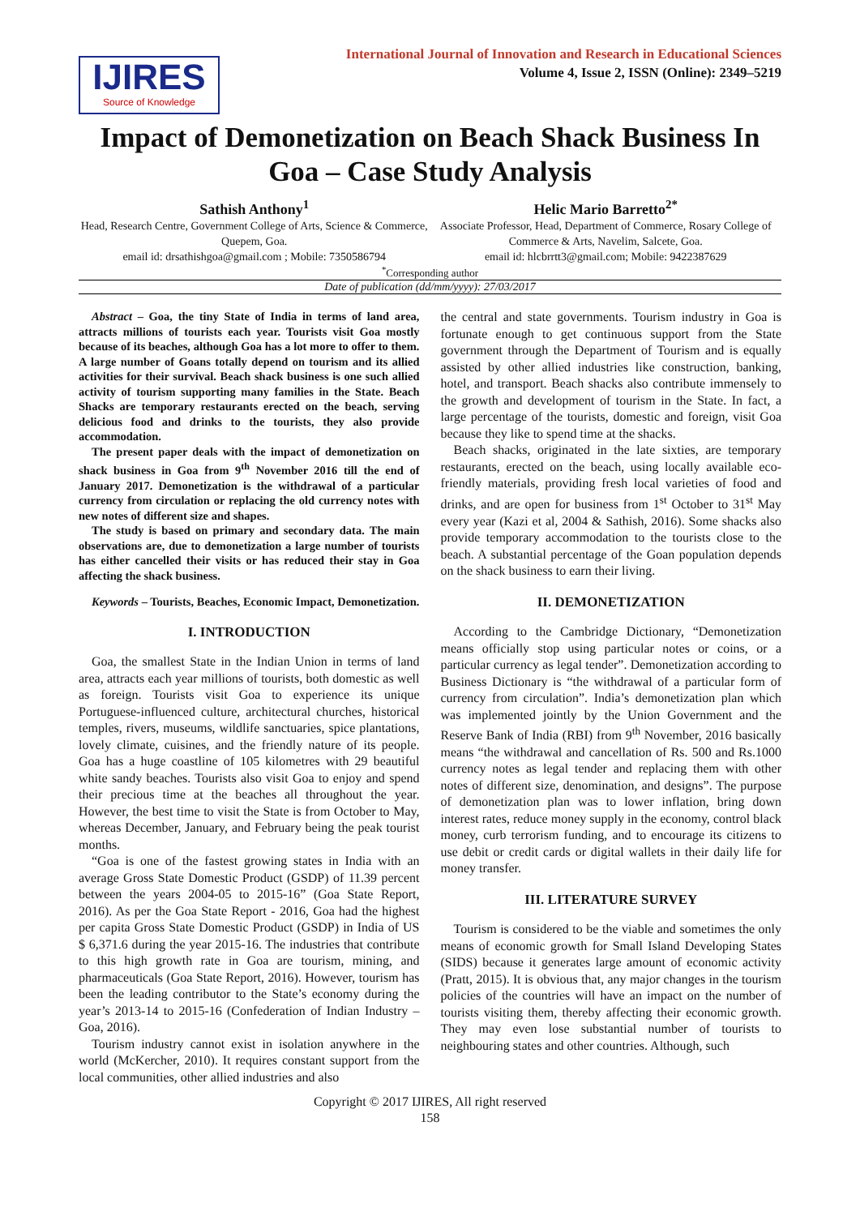IJIRES
Source of Knowledge
International Journal of Innovation and Research in Educational Sciences
Volume 4, Issue 2, ISSN (Online): 2349–5219
Impact of Demonetization on Beach Shack Business In Goa – Case Study Analysis
Sathish Anthony<sup>1</sup>
Head, Research Centre, Government College of Arts, Science & Commerce, Quepem, Goa.
email id: drsathishgoa@gmail.com ; Mobile: 7350586794
Helic Mario Barretto<sup>2*</sup>
Associate Professor, Head, Department of Commerce, Rosary College of Commerce & Arts, Navelim, Salcete, Goa.
email id: hlcbrrtt3@gmail.com; Mobile: 9422387629
<sup>*</sup> Corresponding author
Date of publication (dd/mm/yyyy): 27/03/2017
Abstract – Goa, the tiny State of India in terms of land area, attracts millions of tourists each year. Tourists visit Goa mostly because of its beaches, although Goa has a lot more to offer to them. A large number of Goans totally depend on tourism and its allied activities for their survival. Beach shack business is one such allied activity of tourism supporting many families in the State. Beach Shacks are temporary restaurants erected on the beach, serving delicious food and drinks to the tourists, they also provide accommodation.
The present paper deals with the impact of demonetization on shack business in Goa from 9<sup>th</sup> November 2016 till the end of January 2017. Demonetization is the withdrawal of a particular currency from circulation or replacing the old currency notes with new notes of different size and shapes.
The study is based on primary and secondary data. The main observations are, due to demonetization a large number of tourists has either cancelled their visits or has reduced their stay in Goa affecting the shack business.
Keywords – Tourists, Beaches, Economic Impact, Demonetization.
I. INTRODUCTION
Goa, the smallest State in the Indian Union in terms of land area, attracts each year millions of tourists, both domestic as well as foreign. Tourists visit Goa to experience its unique Portuguese-influenced culture, architectural churches, historical temples, rivers, museums, wildlife sanctuaries, spice plantations, lovely climate, cuisines, and the friendly nature of its people. Goa has a huge coastline of 105 kilometres with 29 beautiful white sandy beaches. Tourists also visit Goa to enjoy and spend their precious time at the beaches all throughout the year. However, the best time to visit the State is from October to May, whereas December, January, and February being the peak tourist months.
“Goa is one of the fastest growing states in India with an average Gross State Domestic Product (GSDP) of 11.39 percent between the years 2004-05 to 2015-16” (Goa State Report, 2016). As per the Goa State Report - 2016, Goa had the highest per capita Gross State Domestic Product (GSDP) in India of US $ 6,371.6 during the year 2015-16. The industries that contribute to this high growth rate in Goa are tourism, mining, and pharmaceuticals (Goa State Report, 2016). However, tourism has been the leading contributor to the State’s economy during the year’s 2013-14 to 2015-16 (Confederation of Indian Industry – Goa, 2016).
Tourism industry cannot exist in isolation anywhere in the world (McKercher, 2010). It requires constant support from the local communities, other allied industries and also
the central and state governments. Tourism industry in Goa is fortunate enough to get continuous support from the State government through the Department of Tourism and is equally assisted by other allied industries like construction, banking, hotel, and transport. Beach shacks also contribute immensely to the growth and development of tourism in the State. In fact, a large percentage of the tourists, domestic and foreign, visit Goa because they like to spend time at the shacks.
Beach shacks, originated in the late sixties, are temporary restaurants, erected on the beach, using locally available eco-friendly materials, providing fresh local varieties of food and drinks, and are open for business from 1<sup>st</sup> October to 31<sup>st</sup> May every year (Kazi et al, 2004 & Sathish, 2016). Some shacks also provide temporary accommodation to the tourists close to the beach. A substantial percentage of the Goan population depends on the shack business to earn their living.
II. DEMONETIZATION
According to the Cambridge Dictionary, “Demonetization means officially stop using particular notes or coins, or a particular currency as legal tender”. Demonetization according to Business Dictionary is “the withdrawal of a particular form of currency from circulation”. India’s demonetization plan which was implemented jointly by the Union Government and the Reserve Bank of India (RBI) from 9<sup>th</sup> November, 2016 basically means “the withdrawal and cancellation of Rs. 500 and Rs.1000 currency notes as legal tender and replacing them with other notes of different size, denomination, and designs”. The purpose of demonetization plan was to lower inflation, bring down interest rates, reduce money supply in the economy, control black money, curb terrorism funding, and to encourage its citizens to use debit or credit cards or digital wallets in their daily life for money transfer.
III. LITERATURE SURVEY
Tourism is considered to be the viable and sometimes the only means of economic growth for Small Island Developing States (SIDS) because it generates large amount of economic activity (Pratt, 2015). It is obvious that, any major changes in the tourism policies of the countries will have an impact on the number of tourists visiting them, thereby affecting their economic growth. They may even lose substantial number of tourists to neighbouring states and other countries. Although, such
Copyright © 2017 IJIRES, All right reserved
158